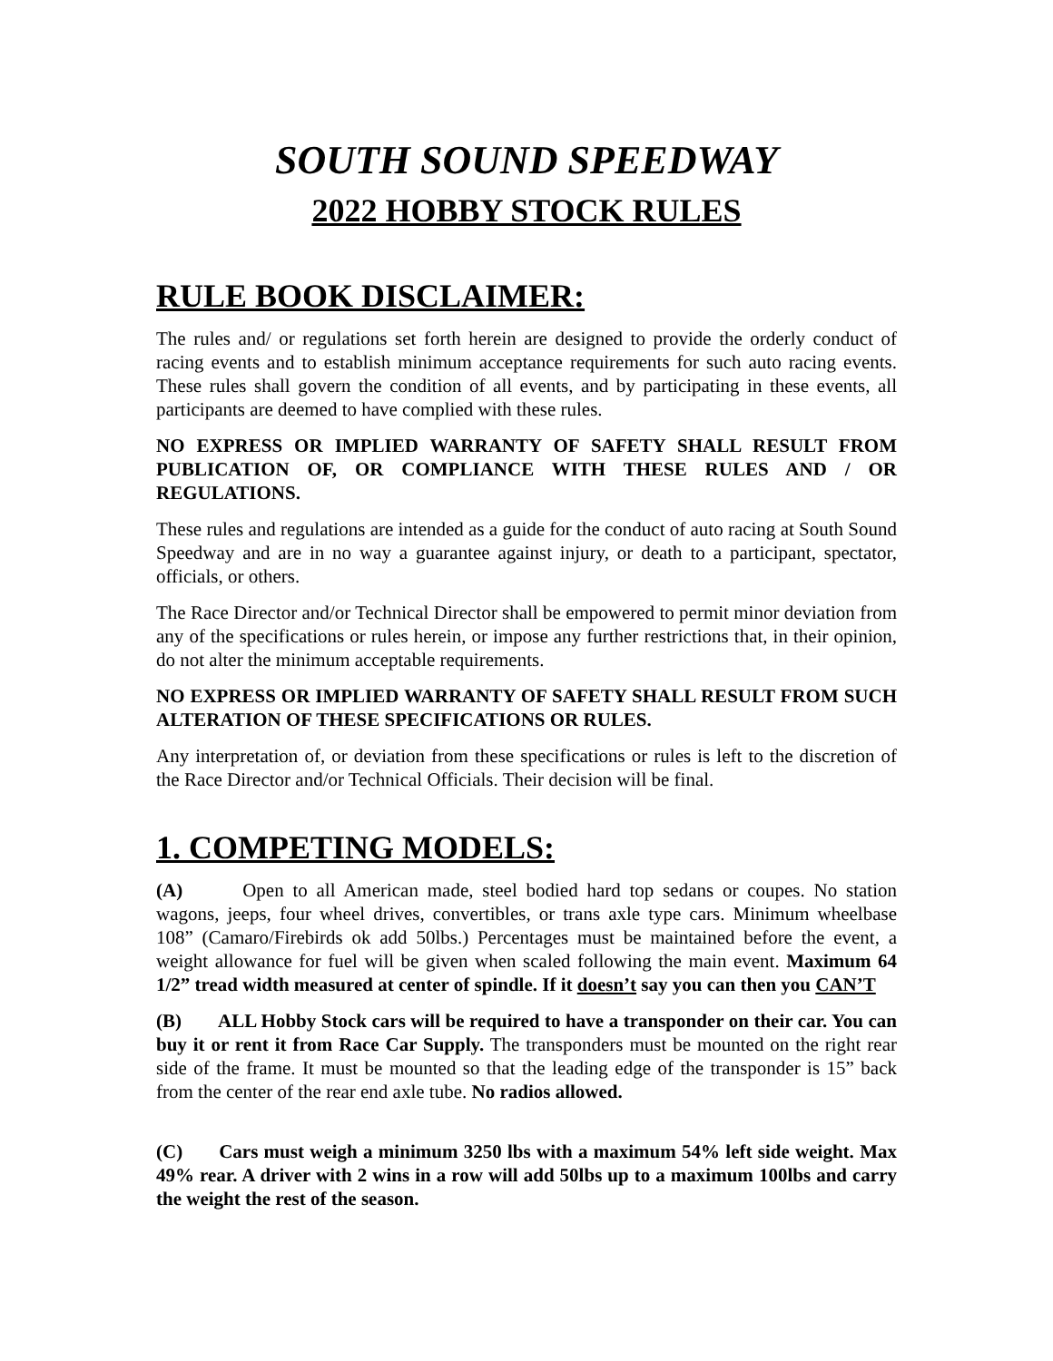SOUTH SOUND SPEEDWAY
2022 HOBBY STOCK RULES
RULE BOOK DISCLAIMER:
The rules and/ or regulations set forth herein are designed to provide the orderly conduct of racing events and to establish minimum acceptance requirements for such auto racing events. These rules shall govern the condition of all events, and by participating in these events, all participants are deemed to have complied with these rules.
NO EXPRESS OR IMPLIED WARRANTY OF SAFETY SHALL RESULT FROM PUBLICATION OF, OR COMPLIANCE WITH THESE RULES AND / OR REGULATIONS.
These rules and regulations are intended as a guide for the conduct of auto racing at South Sound Speedway and are in no way a guarantee against injury, or death to a participant, spectator, officials, or others.
The Race Director and/or Technical Director shall be empowered to permit minor deviation from any of the specifications or rules herein, or impose any further restrictions that, in their opinion, do not alter the minimum acceptable requirements.
NO EXPRESS OR IMPLIED WARRANTY OF SAFETY SHALL RESULT FROM SUCH ALTERATION OF THESE SPECIFICATIONS OR RULES.
Any interpretation of, or deviation from these specifications or rules is left to the discretion of the Race Director and/or Technical Officials. Their decision will be final.
1. COMPETING MODELS:
(A) Open to all American made, steel bodied hard top sedans or coupes. No station wagons, jeeps, four wheel drives, convertibles, or trans axle type cars. Minimum wheelbase 108” (Camaro/Firebirds ok add 50lbs.) Percentages must be maintained before the event, a weight allowance for fuel will be given when scaled following the main event. Maximum 64 1/2” tread width measured at center of spindle. If it doesn’t say you can then you CAN’T
(B) ALL Hobby Stock cars will be required to have a transponder on their car. You can buy it or rent it from Race Car Supply. The transponders must be mounted on the right rear side of the frame. It must be mounted so that the leading edge of the transponder is 15” back from the center of the rear end axle tube. No radios allowed.
(C) Cars must weigh a minimum 3250 lbs with a maximum 54% left side weight. Max 49% rear. A driver with 2 wins in a row will add 50lbs up to a maximum 100lbs and carry the weight the rest of the season.